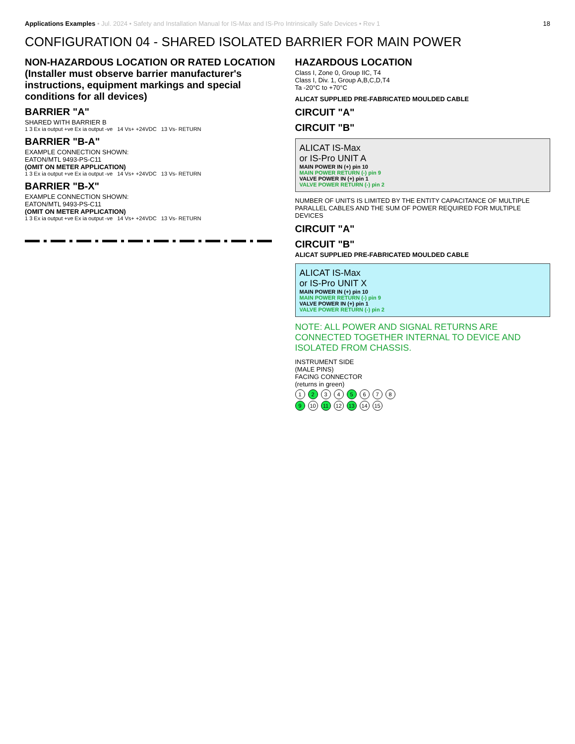Applications Examples • Jul. 2024 • Safety and Installation Manual for IS-Max and IS-Pro Intrinsically Safe Devices • Rev 1
18
CONFIGURATION 04 - SHARED ISOLATED BARRIER FOR MAIN POWER
NON-HAZARDOUS LOCATION OR RATED LOCATION
(Installer must observe barrier manufacturer's instructions, equipment markings and special conditions for all devices)
BARRIER "A"
SHARED WITH BARRIER B
1 3 Ex ia output +ve Ex ia output -ve 14 Vs+ +24VDC 13 Vs- RETURN
BARRIER "B-A"
EXAMPLE CONNECTION SHOWN:
EATON/MTL 9493-PS-C11
(OMIT ON METER APPLICATION)
1 3 Ex ia output +ve Ex ia output -ve 14 Vs+ +24VDC 13 Vs- RETURN
BARRIER "B-X"
EXAMPLE CONNECTION SHOWN:
EATON/MTL 9493-PS-C11
(OMIT ON METER APPLICATION)
1 3 Ex ia output +ve Ex ia output -ve 14 Vs+ +24VDC 13 Vs- RETURN
HAZARDOUS LOCATION
Class I, Zone 0, Group IIC, T4
Class I, Div. 1, Group A,B,C,D,T4
Ta -20°C to +70°C
ALICAT SUPPLIED PRE-FABRICATED MOULDED CABLE
CIRCUIT "A"
CIRCUIT "B"
ALICAT IS-Max
or IS-Pro UNIT A
MAIN POWER IN (+) pin 10
MAIN POWER RETURN (-) pin 9
VALVE POWER IN (+) pin 1
VALVE POWER RETURN (-) pin 2
NUMBER OF UNITS IS LIMITED BY THE ENTITY CAPACITANCE OF MULTIPLE PARALLEL CABLES AND THE SUM OF POWER REQUIRED FOR MULTIPLE DEVICES
CIRCUIT "A"
CIRCUIT "B"
ALICAT SUPPLIED PRE-FABRICATED MOULDED CABLE
ALICAT IS-Max
or IS-Pro UNIT X
MAIN POWER IN (+) pin 10
MAIN POWER RETURN (-) pin 9
VALVE POWER IN (+) pin 1
VALVE POWER RETURN (-) pin 2
NOTE: ALL POWER AND SIGNAL RETURNS ARE CONNECTED TOGETHER INTERNAL TO DEVICE AND ISOLATED FROM CHASSIS.
INSTRUMENT SIDE
(MALE PINS)
FACING CONNECTOR
(returns in green)
1 2 3 4 5 6 7 8
9 10 11 12 13 14 15